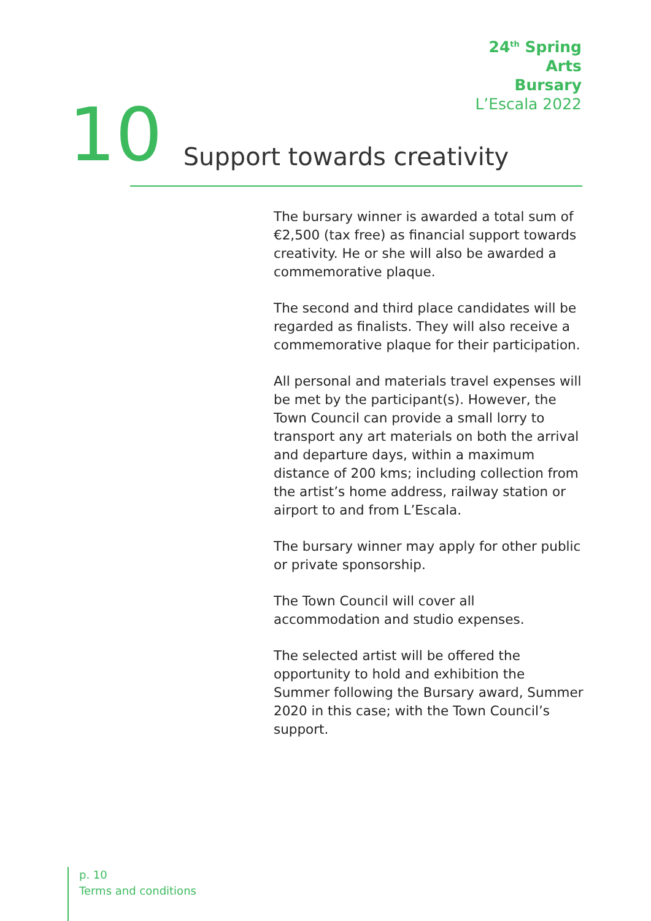24<sup>th</sup> Spring
Arts
Bursary
L’Escala 2022
10 Support towards creativity
The bursary winner is awarded a total sum of €2,500 (tax free) as financial support towards creativity. He or she will also be awarded a commemorative plaque.
The second and third place candidates will be regarded as finalists. They will also receive a commemorative plaque for their participation.
All personal and materials travel expenses will be met by the participant(s). However, the Town Council can provide a small lorry to transport any art materials on both the arrival and departure days, within a maximum distance of 200 kms; including collection from the artist’s home address, railway station or airport to and from L’Escala.
The bursary winner may apply for other public or private sponsorship.
The Town Council will cover all accommodation and studio expenses.
The selected artist will be offered the opportunity to hold and exhibition the Summer following the Bursary award, Summer 2020 in this case; with the Town Council’s support.
p. 10
Terms and conditions